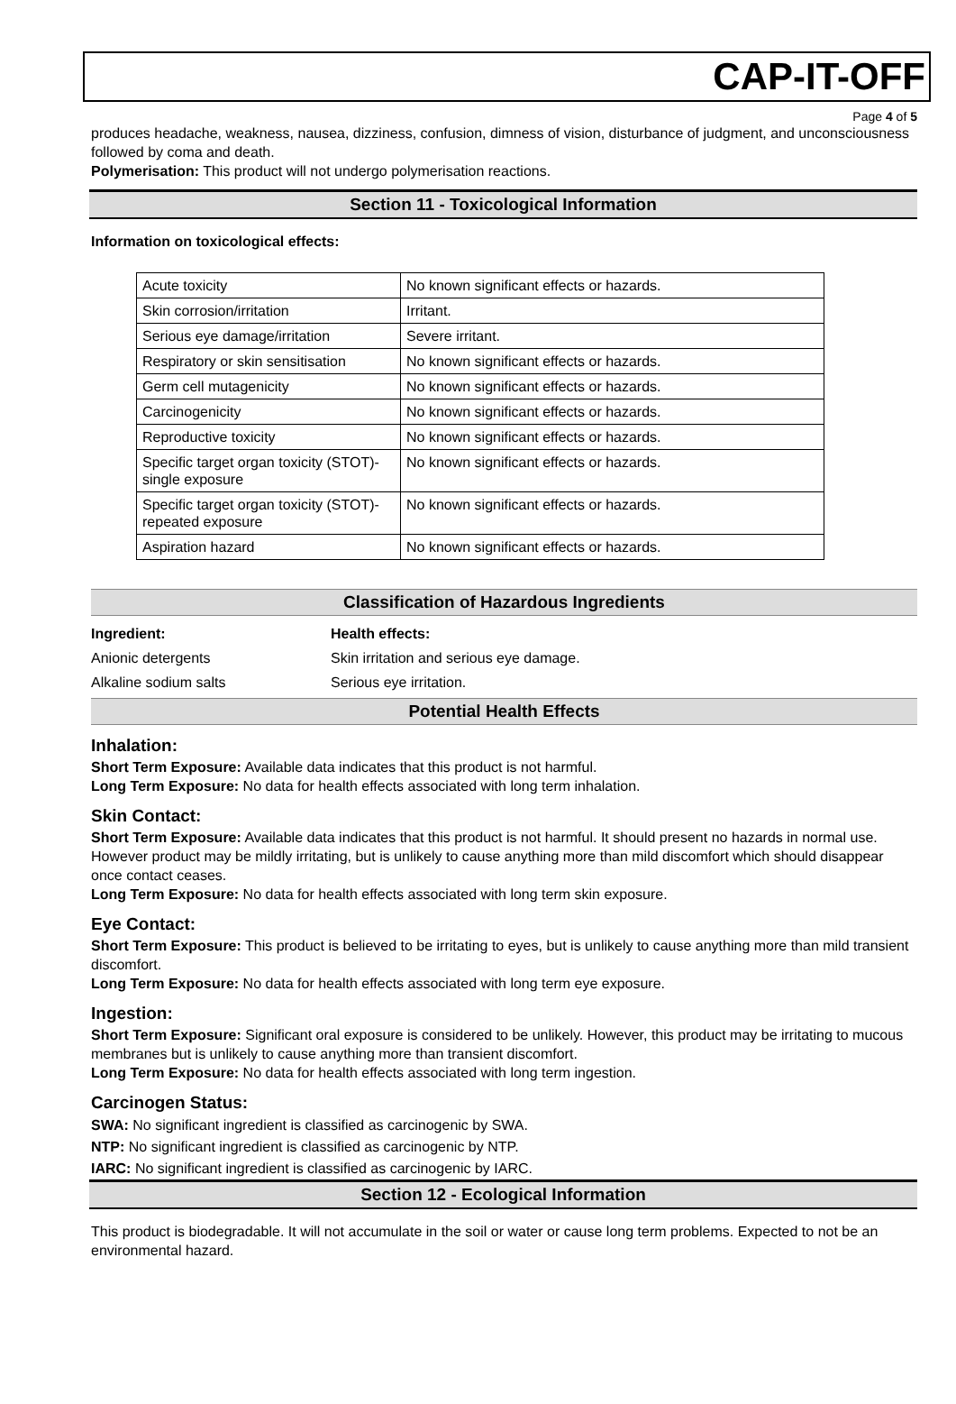CAP-IT-OFF
Page 4 of 5
produces headache, weakness, nausea, dizziness, confusion, dimness of vision, disturbance of judgment, and unconsciousness followed by coma and death.
Polymerisation: This product will not undergo polymerisation reactions.
Section 11 - Toxicological Information
Information on toxicological effects:
| Acute toxicity | No known significant effects or hazards. |
| Skin corrosion/irritation | Irritant. |
| Serious eye damage/irritation | Severe irritant. |
| Respiratory or skin sensitisation | No known significant effects or hazards. |
| Germ cell mutagenicity | No known significant effects or hazards. |
| Carcinogenicity | No known significant effects or hazards. |
| Reproductive toxicity | No known significant effects or hazards. |
| Specific target organ toxicity (STOT)- single exposure | No known significant effects or hazards. |
| Specific target organ toxicity (STOT)- repeated exposure | No known significant effects or hazards. |
| Aspiration hazard | No known significant effects or hazards. |
Classification of Hazardous Ingredients
Ingredient: Health effects:
Anionic detergents Skin irritation and serious eye damage.
Alkaline sodium salts Serious eye irritation.
Potential Health Effects
Inhalation:
Short Term Exposure: Available data indicates that this product is not harmful.
Long Term Exposure: No data for health effects associated with long term inhalation.
Skin Contact:
Short Term Exposure: Available data indicates that this product is not harmful. It should present no hazards in normal use. However product may be mildly irritating, but is unlikely to cause anything more than mild discomfort which should disappear once contact ceases.
Long Term Exposure: No data for health effects associated with long term skin exposure.
Eye Contact:
Short Term Exposure: This product is believed to be irritating to eyes, but is unlikely to cause anything more than mild transient discomfort.
Long Term Exposure: No data for health effects associated with long term eye exposure.
Ingestion:
Short Term Exposure: Significant oral exposure is considered to be unlikely. However, this product may be irritating to mucous membranes but is unlikely to cause anything more than transient discomfort.
Long Term Exposure: No data for health effects associated with long term ingestion.
Carcinogen Status:
SWA: No significant ingredient is classified as carcinogenic by SWA.
NTP: No significant ingredient is classified as carcinogenic by NTP.
IARC: No significant ingredient is classified as carcinogenic by IARC.
Section 12 - Ecological Information
This product is biodegradable. It will not accumulate in the soil or water or cause long term problems. Expected to not be an environmental hazard.